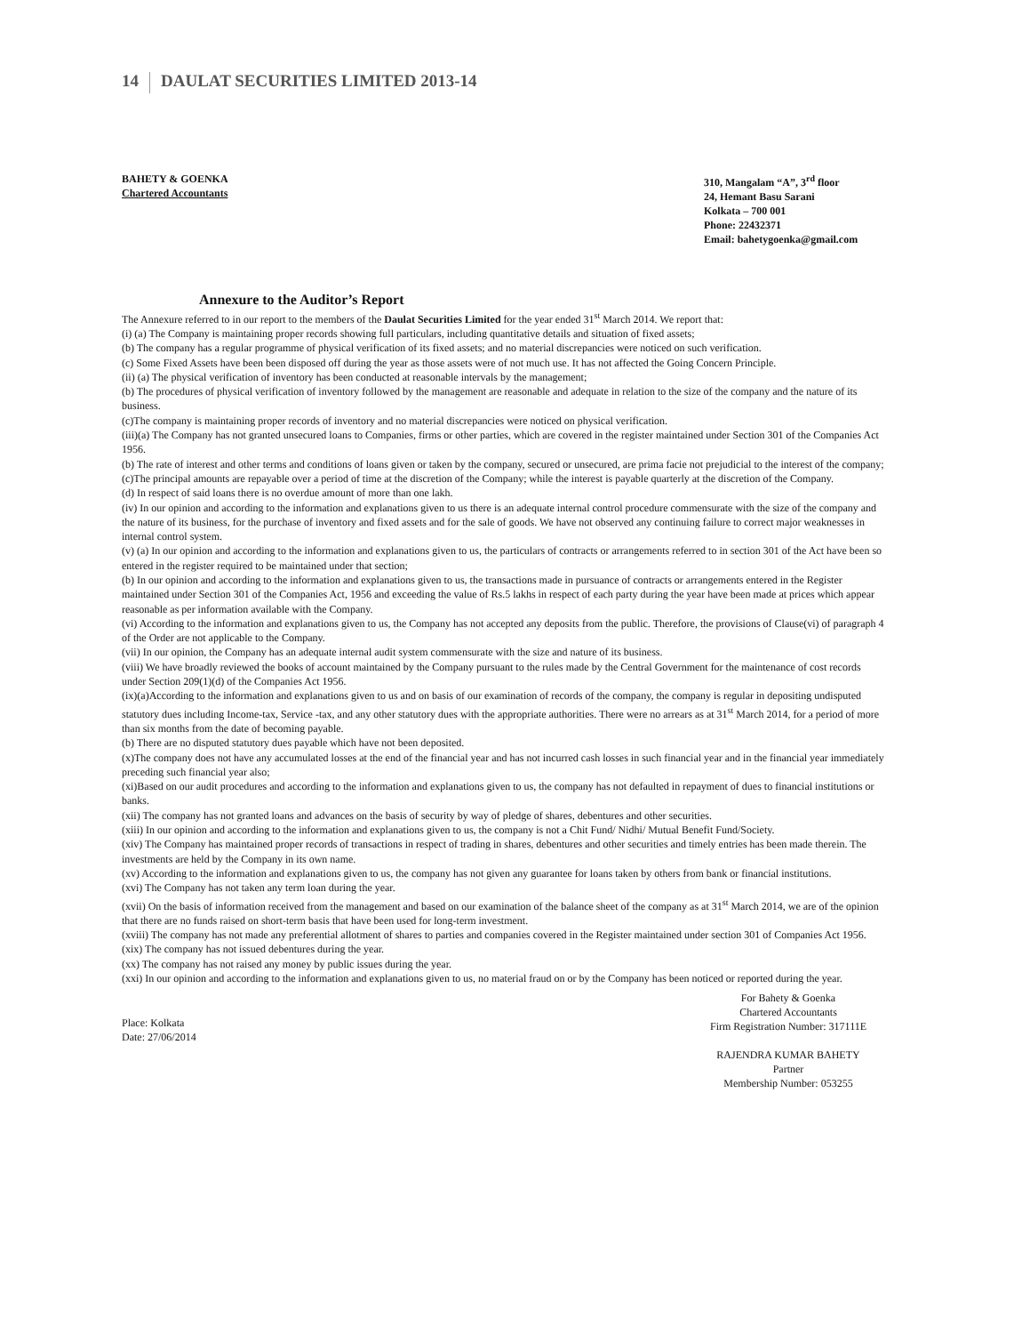14 DAULAT SECURITIES LIMITED 2013-14
BAHETY & GOENKA
Chartered Accountants
310, Mangalam “A”, 3<sup>rd</sup> floor
24, Hemant Basu Sarani
Kolkata – 700 001
Phone: 22432371
Email: bahetygoenka@gmail.com
Annexure to the Auditor’s Report
The Annexure referred to in our report to the members of the Daulat Securities Limited for the year ended 31<sup>st</sup> March 2014. We report that:
(i) (a) The Company is maintaining proper records showing full particulars, including quantitative details and situation of fixed assets;
(b) The company has a regular programme of physical verification of its fixed assets; and no material discrepancies were noticed on such verification.
(c) Some Fixed Assets have been been disposed off during the year as those assets were of not much use. It has not affected the Going Concern Principle.
(ii) (a) The physical verification of inventory has been conducted at reasonable intervals by the management;
(b) The procedures of physical verification of inventory followed by the management are reasonable and adequate in relation to the size of the company and the nature of its business.
(c)The company is maintaining proper records of inventory and no material discrepancies were noticed on physical verification.
(iii)(a) The Company has not granted unsecured loans to Companies, firms or other parties, which are covered in the register maintained under Section 301 of the Companies Act 1956.
(b) The rate of interest and other terms and conditions of loans given or taken by the company, secured or unsecured, are prima facie not prejudicial to the interest of the company;
(c)The principal amounts are repayable over a period of time at the discretion of the Company; while the interest is payable quarterly at the discretion of the Company.
(d) In respect of said loans there is no overdue amount of more than one lakh.
(iv) In our opinion and according to the information and explanations given to us there is an adequate internal control procedure commensurate with the size of the company and the nature of its business, for the purchase of inventory and fixed assets and for the sale of goods. We have not observed any continuing failure to correct major weaknesses in internal control system.
(v) (a) In our opinion and according to the information and explanations given to us, the particulars of contracts or arrangements referred to in section 301 of the Act have been so entered in the register required to be maintained under that section;
(b) In our opinion and according to the information and explanations given to us, the transactions made in pursuance of contracts or arrangements entered in the Register maintained under Section 301 of the Companies Act, 1956 and exceeding the value of Rs.5 lakhs in respect of each party during the year have been made at prices which appear reasonable as per information available with the Company.
(vi) According to the information and explanations given to us, the Company has not accepted any deposits from the public. Therefore, the provisions of Clause(vi) of paragraph 4 of the Order are not applicable to the Company.
(vii) In our opinion, the Company has an adequate internal audit system commensurate with the size and nature of its business.
(viii) We have broadly reviewed the books of account maintained by the Company pursuant to the rules made by the Central Government for the maintenance of cost records under Section 209(1)(d) of the Companies Act 1956.
(ix)(a)According to the information and explanations given to us and on basis of our examination of records of the company, the company is regular in depositing undisputed statutory dues including Income-tax, Service -tax, and any other statutory dues with the appropriate authorities. There were no arrears as at 31<sup>st</sup> March 2014, for a period of more than six months from the date of becoming payable.
(b) There are no disputed statutory dues payable which have not been deposited.
(x)The company does not have any accumulated losses at the end of the financial year and has not incurred cash losses in such financial year and in the financial year immediately preceding such financial year also;
(xi)Based on our audit procedures and according to the information and explanations given to us, the company has not defaulted in repayment of dues to financial institutions or banks.
(xii) The company has not granted loans and advances on the basis of security by way of pledge of shares, debentures and other securities.
(xiii) In our opinion and according to the information and explanations given to us, the company is not a Chit Fund/ Nidhi/ Mutual Benefit Fund/Society.
(xiv) The Company has maintained proper records of transactions in respect of trading in shares, debentures and other securities and timely entries has been made therein. The investments are held by the Company in its own name.
(xv) According to the information and explanations given to us, the company has not given any guarantee for loans taken by others from bank or financial institutions.
(xvi) The Company has not taken any term loan during the year.
(xvii) On the basis of information received from the management and based on our examination of the balance sheet of the company as at 31<sup>st</sup> March 2014, we are of the opinion that there are no funds raised on short-term basis that have been used for long-term investment.
(xviii) The company has not made any preferential allotment of shares to parties and companies covered in the Register maintained under section 301 of Companies Act 1956.
(xix) The company has not issued debentures during the year.
(xx) The company has not raised any money by public issues during the year.
(xxi) In our opinion and according to the information and explanations given to us, no material fraud on or by the Company has been noticed or reported during the year.
Place: Kolkata
Date: 27/06/2014
For Bahety & Goenka
Chartered Accountants
Firm Registration Number: 317111E
RAJENDRA KUMAR BAHETY
Partner
Membership Number: 053255